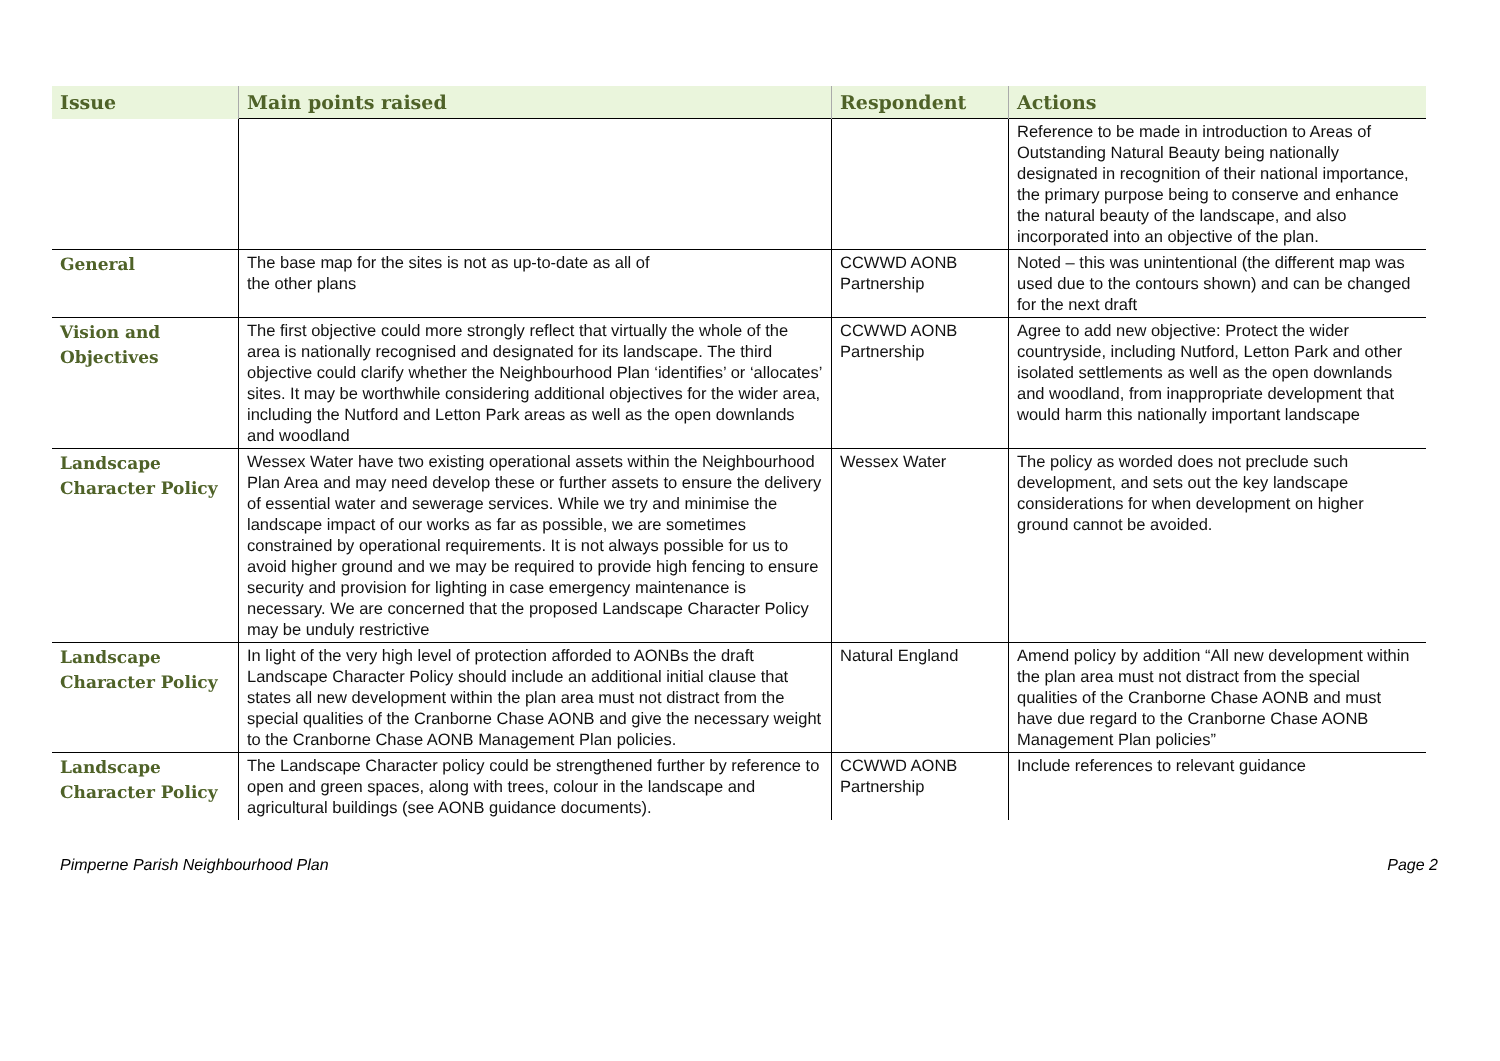| Issue | Main points raised | Respondent | Actions |
| --- | --- | --- | --- |
| | | | Reference to be made in introduction to Areas of Outstanding Natural Beauty being nationally designated in recognition of their national importance, the primary purpose being to conserve and enhance the natural beauty of the landscape, and also incorporated into an objective of the plan. |
| General | The base map for the sites is not as up-to-date as all of the other plans | CCWWD AONB Partnership | Noted – this was unintentional (the different map was used due to the contours shown) and can be changed for the next draft |
| Vision and Objectives | The first objective could more strongly reflect that virtually the whole of the area is nationally recognised and designated for its landscape. The third objective could clarify whether the Neighbourhood Plan ‘identifies’ or ‘allocates’ sites. It may be worthwhile considering additional objectives for the wider area, including the Nutford and Letton Park areas as well as the open downlands and woodland | CCWWD AONB Partnership | Agree to add new objective: Protect the wider countryside, including Nutford, Letton Park and other isolated settlements as well as the open downlands and woodland, from inappropriate development that would harm this nationally important landscape |
| Landscape Character Policy | Wessex Water have two existing operational assets within the Neighbourhood Plan Area and may need develop these or further assets to ensure the delivery of essential water and sewerage services. While we try and minimise the landscape impact of our works as far as possible, we are sometimes constrained by operational requirements. It is not always possible for us to avoid higher ground and we may be required to provide high fencing to ensure security and provision for lighting in case emergency maintenance is necessary. We are concerned that the proposed Landscape Character Policy may be unduly restrictive | Wessex Water | The policy as worded does not preclude such development, and sets out the key landscape considerations for when development on higher ground cannot be avoided. |
| Landscape Character Policy | In light of the very high level of protection afforded to AONBs the draft Landscape Character Policy should include an additional initial clause that states all new development within the plan area must not distract from the special qualities of the Cranborne Chase AONB and give the necessary weight to the Cranborne Chase AONB Management Plan policies. | Natural England | Amend policy by addition “All new development within the plan area must not distract from the special qualities of the Cranborne Chase AONB and must have due regard to the Cranborne Chase AONB Management Plan policies” |
| Landscape Character Policy | The Landscape Character policy could be strengthened further by reference to open and green spaces, along with trees, colour in the landscape and agricultural buildings (see AONB guidance documents). | CCWWD AONB Partnership | Include references to relevant guidance |
Pimperne Parish Neighbourhood Plan Page 2